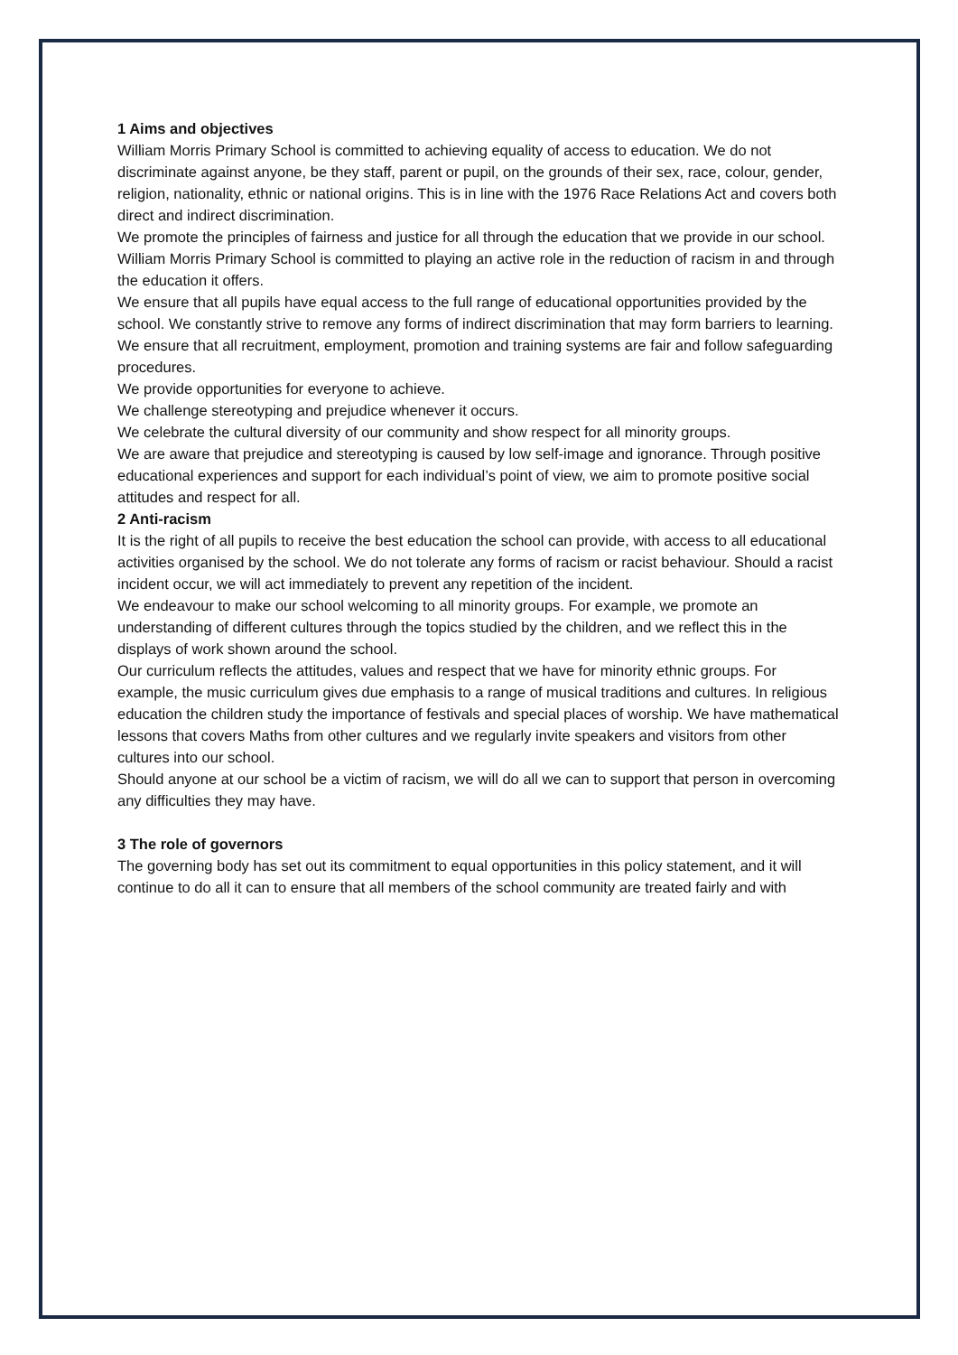1 Aims and objectives
William Morris Primary School is committed to achieving equality of access to education. We do not discriminate against anyone, be they staff, parent or pupil, on the grounds of their sex, race, colour, gender, religion, nationality, ethnic or national origins. This is in line with the 1976 Race Relations Act and covers both direct and indirect discrimination.
We promote the principles of fairness and justice for all through the education that we provide in our school. William Morris Primary School is committed to playing an active role in the reduction of racism in and through the education it offers.
We ensure that all pupils have equal access to the full range of educational opportunities provided by the school. We constantly strive to remove any forms of indirect discrimination that may form barriers to learning.
We ensure that all recruitment, employment, promotion and training systems are fair and follow safeguarding procedures.
We provide opportunities for everyone to achieve.
We challenge stereotyping and prejudice whenever it occurs.
We celebrate the cultural diversity of our community and show respect for all minority groups.
We are aware that prejudice and stereotyping is caused by low self-image and ignorance. Through positive educational experiences and support for each individual’s point of view, we aim to promote positive social attitudes and respect for all.
2 Anti-racism
It is the right of all pupils to receive the best education the school can provide, with access to all educational activities organised by the school. We do not tolerate any forms of racism or racist behaviour. Should a racist incident occur, we will act immediately to prevent any repetition of the incident.
We endeavour to make our school welcoming to all minority groups. For example, we promote an understanding of different cultures through the topics studied by the children, and we reflect this in the displays of work shown around the school.
Our curriculum reflects the attitudes, values and respect that we have for minority ethnic groups. For example, the music curriculum gives due emphasis to a range of musical traditions and cultures. In religious education the children study the importance of festivals and special places of worship. We have mathematical lessons that covers Maths from other cultures and we regularly invite speakers and visitors from other cultures into our school.
Should anyone at our school be a victim of racism, we will do all we can to support that person in overcoming any difficulties they may have.
3 The role of governors
The governing body has set out its commitment to equal opportunities in this policy statement, and it will continue to do all it can to ensure that all members of the school community are treated fairly and with